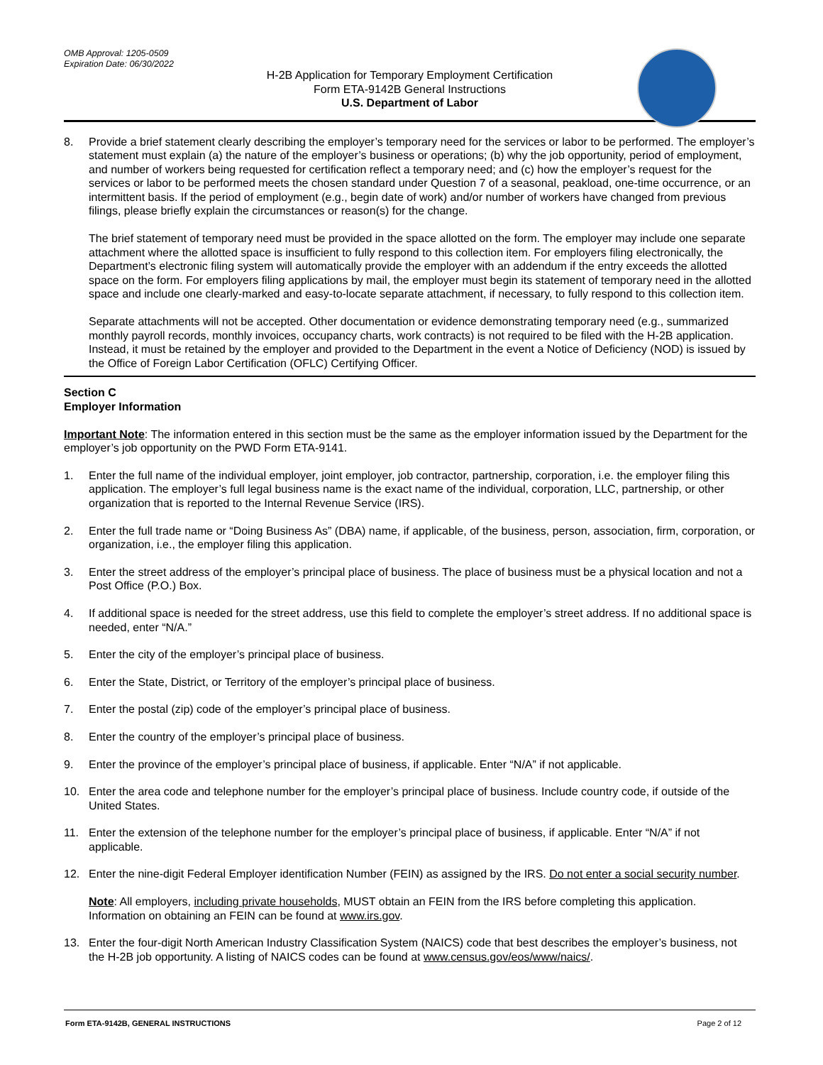OMB Approval: 1205-0509
Expiration Date: 06/30/2022
H-2B Application for Temporary Employment Certification
Form ETA-9142B General Instructions
U.S. Department of Labor
8. Provide a brief statement clearly describing the employer’s temporary need for the services or labor to be performed. The employer’s statement must explain (a) the nature of the employer’s business or operations; (b) why the job opportunity, period of employment, and number of workers being requested for certification reflect a temporary need; and (c) how the employer’s request for the services or labor to be performed meets the chosen standard under Question 7 of a seasonal, peakload, one-time occurrence, or an intermittent basis. If the period of employment (e.g., begin date of work) and/or number of workers have changed from previous filings, please briefly explain the circumstances or reason(s) for the change.
The brief statement of temporary need must be provided in the space allotted on the form. The employer may include one separate attachment where the allotted space is insufficient to fully respond to this collection item. For employers filing electronically, the Department’s electronic filing system will automatically provide the employer with an addendum if the entry exceeds the allotted space on the form. For employers filing applications by mail, the employer must begin its statement of temporary need in the allotted space and include one clearly-marked and easy-to-locate separate attachment, if necessary, to fully respond to this collection item.
Separate attachments will not be accepted. Other documentation or evidence demonstrating temporary need (e.g., summarized monthly payroll records, monthly invoices, occupancy charts, work contracts) is not required to be filed with the H-2B application. Instead, it must be retained by the employer and provided to the Department in the event a Notice of Deficiency (NOD) is issued by the Office of Foreign Labor Certification (OFLC) Certifying Officer.
Section C
Employer Information
Important Note: The information entered in this section must be the same as the employer information issued by the Department for the employer’s job opportunity on the PWD Form ETA-9141.
1. Enter the full name of the individual employer, joint employer, job contractor, partnership, corporation, i.e. the employer filing this application. The employer’s full legal business name is the exact name of the individual, corporation, LLC, partnership, or other organization that is reported to the Internal Revenue Service (IRS).
2. Enter the full trade name or “Doing Business As” (DBA) name, if applicable, of the business, person, association, firm, corporation, or organization, i.e., the employer filing this application.
3. Enter the street address of the employer’s principal place of business. The place of business must be a physical location and not a Post Office (P.O.) Box.
4. If additional space is needed for the street address, use this field to complete the employer’s street address. If no additional space is needed, enter “N/A.”
5. Enter the city of the employer’s principal place of business.
6. Enter the State, District, or Territory of the employer’s principal place of business.
7. Enter the postal (zip) code of the employer’s principal place of business.
8. Enter the country of the employer’s principal place of business.
9. Enter the province of the employer’s principal place of business, if applicable. Enter “N/A” if not applicable.
10. Enter the area code and telephone number for the employer’s principal place of business. Include country code, if outside of the United States.
11. Enter the extension of the telephone number for the employer’s principal place of business, if applicable. Enter “N/A” if not applicable.
12. Enter the nine-digit Federal Employer identification Number (FEIN) as assigned by the IRS. Do not enter a social security number.
Note: All employers, including private households, MUST obtain an FEIN from the IRS before completing this application. Information on obtaining an FEIN can be found at www.irs.gov.
13. Enter the four-digit North American Industry Classification System (NAICS) code that best describes the employer’s business, not the H-2B job opportunity. A listing of NAICS codes can be found at www.census.gov/eos/www/naics/.
Form ETA-9142B, GENERAL INSTRUCTIONS Page 2 of 12